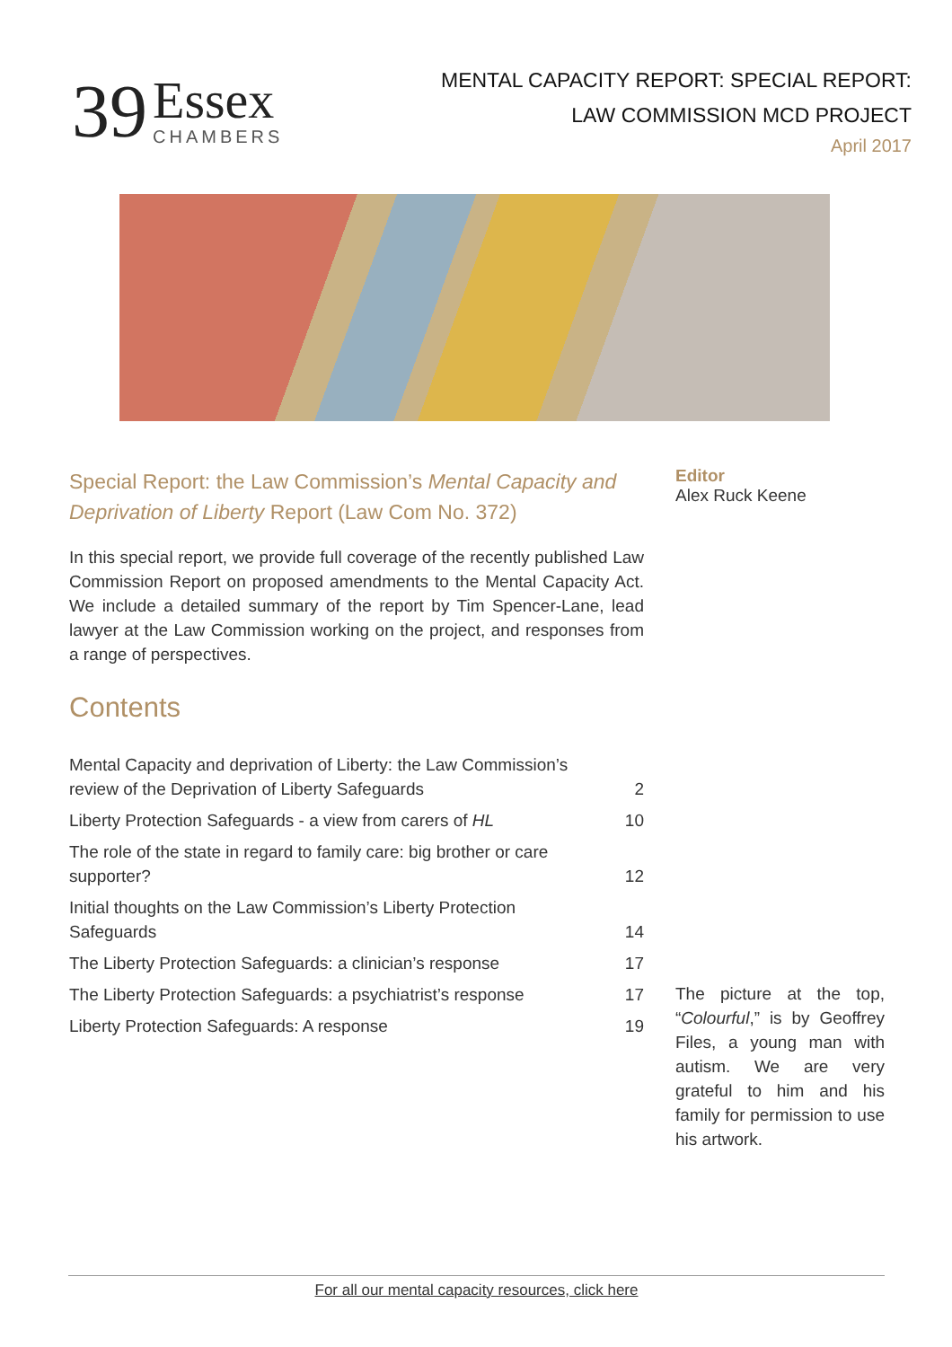39
Essex
CHAMBERS
MENTAL CAPACITY REPORT: SPECIAL REPORT:
LAW COMMISSION MCD PROJECT
April 2017
Special Report: the Law Commission’s Mental Capacity and Deprivation of Liberty Report (Law Com No. 372)
In this special report, we provide full coverage of the recently published Law Commission Report on proposed amendments to the Mental Capacity Act. We include a detailed summary of the report by Tim Spencer-Lane, lead lawyer at the Law Commission working on the project, and responses from a range of perspectives.
Contents
| Mental Capacity and deprivation of Liberty: the Law Commission’s review of the Deprivation of Liberty Safeguards | 2 |
| Liberty Protection Safeguards - a view from carers of HL | 10 |
| The role of the state in regard to family care: big brother or care supporter? | 12 |
| Initial thoughts on the Law Commission’s Liberty Protection Safeguards | 14 |
| The Liberty Protection Safeguards: a clinician’s response | 17 |
| The Liberty Protection Safeguards: a psychiatrist’s response | 17 |
| Liberty Protection Safeguards: A response | 19 |
Editor
Alex Ruck Keene
The picture at the top, “Colourful,” is by Geoffrey Files, a young man with autism. We are very grateful to him and his family for permission to use his artwork.
For all our mental capacity resources, click here